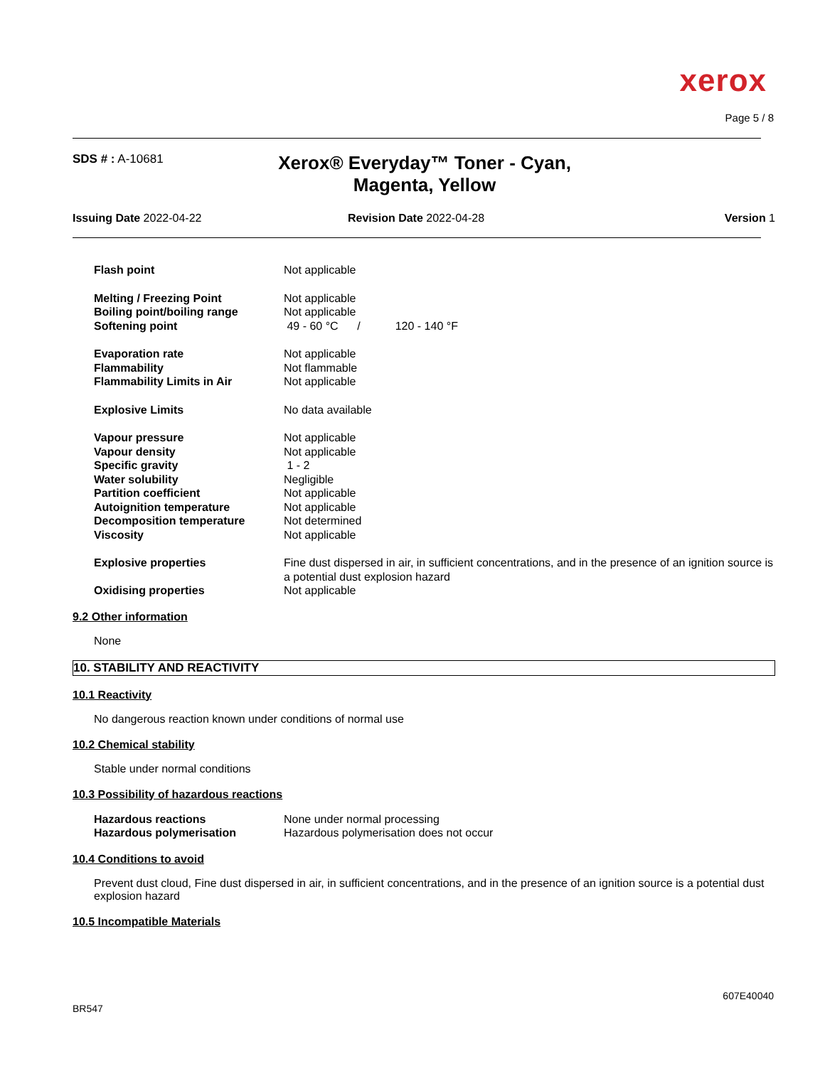xerox
Page 5 / 8
SDS # : A-10681
Xerox® Everyday™ Toner - Cyan, Magenta, Yellow
Issuing Date 2022-04-22 Revision Date 2022-04-28 Version 1
| Flash point | Not applicable |
| Melting / Freezing Point | Not applicable |
| Boiling point/boiling range | Not applicable |
| Softening point | 49 - 60 °C / 120 - 140 °F |
| Evaporation rate | Not applicable |
| Flammability | Not flammable |
| Flammability Limits in Air | Not applicable |
| Explosive Limits | No data available |
| Vapour pressure | Not applicable |
| Vapour density | Not applicable |
| Specific gravity | 1 - 2 |
| Water solubility | Negligible |
| Partition coefficient | Not applicable |
| Autoignition temperature | Not applicable |
| Decomposition temperature | Not determined |
| Viscosity | Not applicable |
| Explosive properties | Fine dust dispersed in air, in sufficient concentrations, and in the presence of an ignition source is a potential dust explosion hazard |
| Oxidising properties | Not applicable |
9.2 Other information
None
10. STABILITY AND REACTIVITY
10.1 Reactivity
No dangerous reaction known under conditions of normal use
10.2 Chemical stability
Stable under normal conditions
10.3 Possibility of hazardous reactions
| Hazardous reactions | None under normal processing |
| Hazardous polymerisation | Hazardous polymerisation does not occur |
10.4 Conditions to avoid
Prevent dust cloud, Fine dust dispersed in air, in sufficient concentrations, and in the presence of an ignition source is a potential dust explosion hazard
10.5 Incompatible Materials
607E40040
BR547